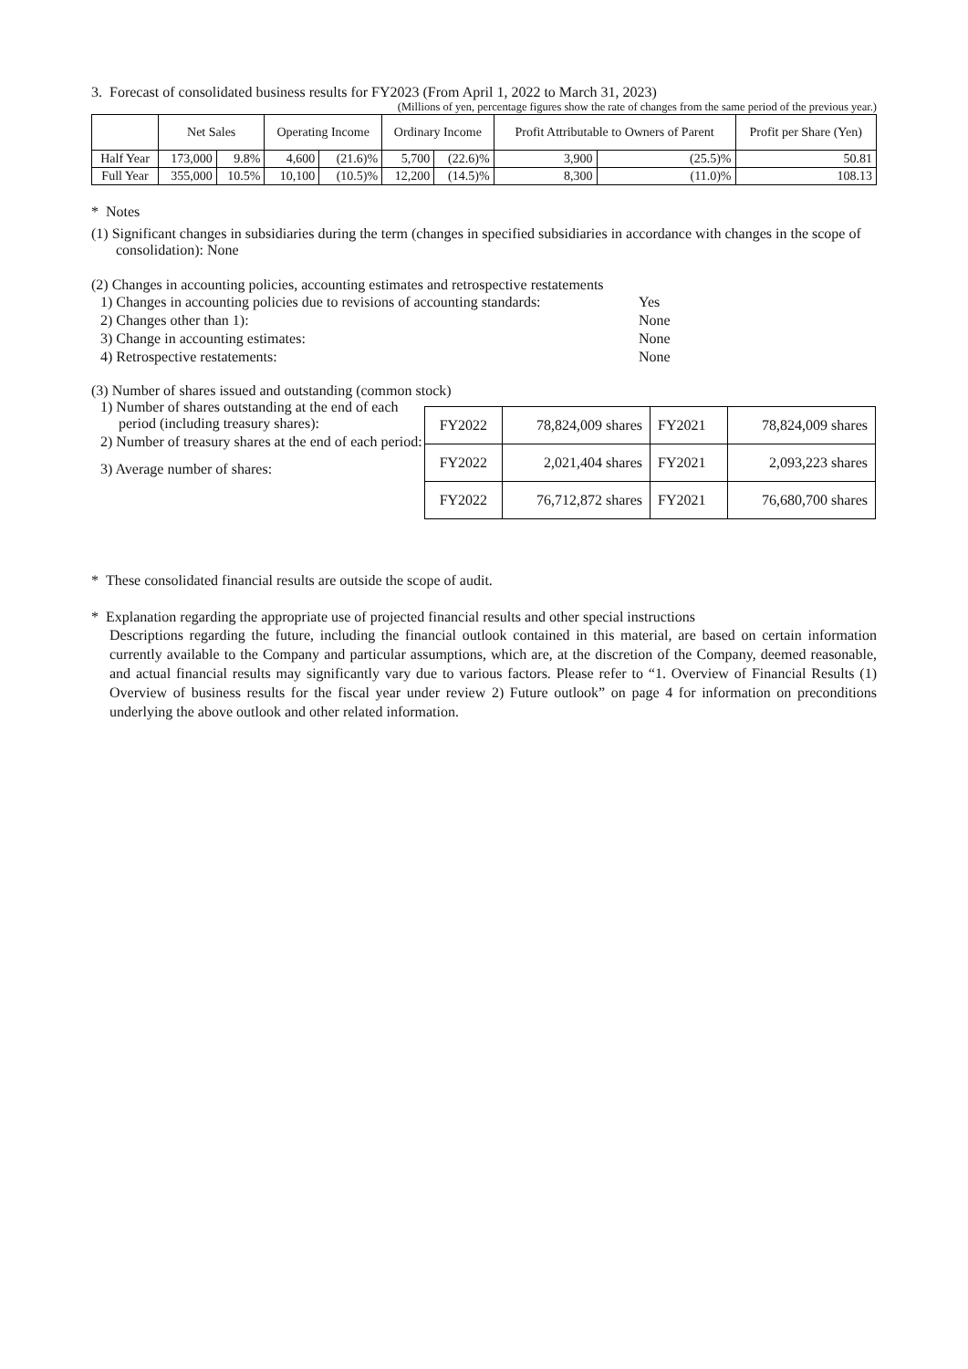3. Forecast of consolidated business results for FY2023 (From April 1, 2022 to March 31, 2023)
(Millions of yen, percentage figures show the rate of changes from the same period of the previous year.)
| | Net Sales | | Operating Income | | Ordinary Income | | Profit Attributable to Owners of Parent | | Profit per Share (Yen) |
| --- | --- | --- | --- | --- | --- | --- | --- | --- | --- |
| Half Year | 173,000 | 9.8% | 4,600 | (21.6)% | 5,700 | (22.6)% | 3,900 | (25.5)% | 50.81 |
| Full Year | 355,000 | 10.5% | 10,100 | (10.5)% | 12,200 | (14.5)% | 8,300 | (11.0)% | 108.13 |
* Notes
(1) Significant changes in subsidiaries during the term (changes in specified subsidiaries in accordance with changes in the scope of consolidation): None
(2) Changes in accounting policies, accounting estimates and retrospective restatements
| 1) Changes in accounting policies due to revisions of accounting standards: | Yes |
| 2) Changes other than 1): | None |
| 3) Change in accounting estimates: | None |
| 4) Retrospective restatements: | None |
(3) Number of shares issued and outstanding (common stock)
1) Number of shares outstanding at the end of each period (including treasury shares):
2) Number of treasury shares at the end of each period:
3) Average number of shares:
| FY2022 | 78,824,009 shares | FY2021 | 78,824,009 shares |
| FY2022 | 2,021,404 shares | FY2021 | 2,093,223 shares |
| FY2022 | 76,712,872 shares | FY2021 | 76,680,700 shares |
* These consolidated financial results are outside the scope of audit.
* Explanation regarding the appropriate use of projected financial results and other special instructions
Descriptions regarding the future, including the financial outlook contained in this material, are based on certain information currently available to the Company and particular assumptions, which are, at the discretion of the Company, deemed reasonable, and actual financial results may significantly vary due to various factors. Please refer to “1. Overview of Financial Results (1) Overview of business results for the fiscal year under review 2) Future outlook” on page 4 for information on preconditions underlying the above outlook and other related information.